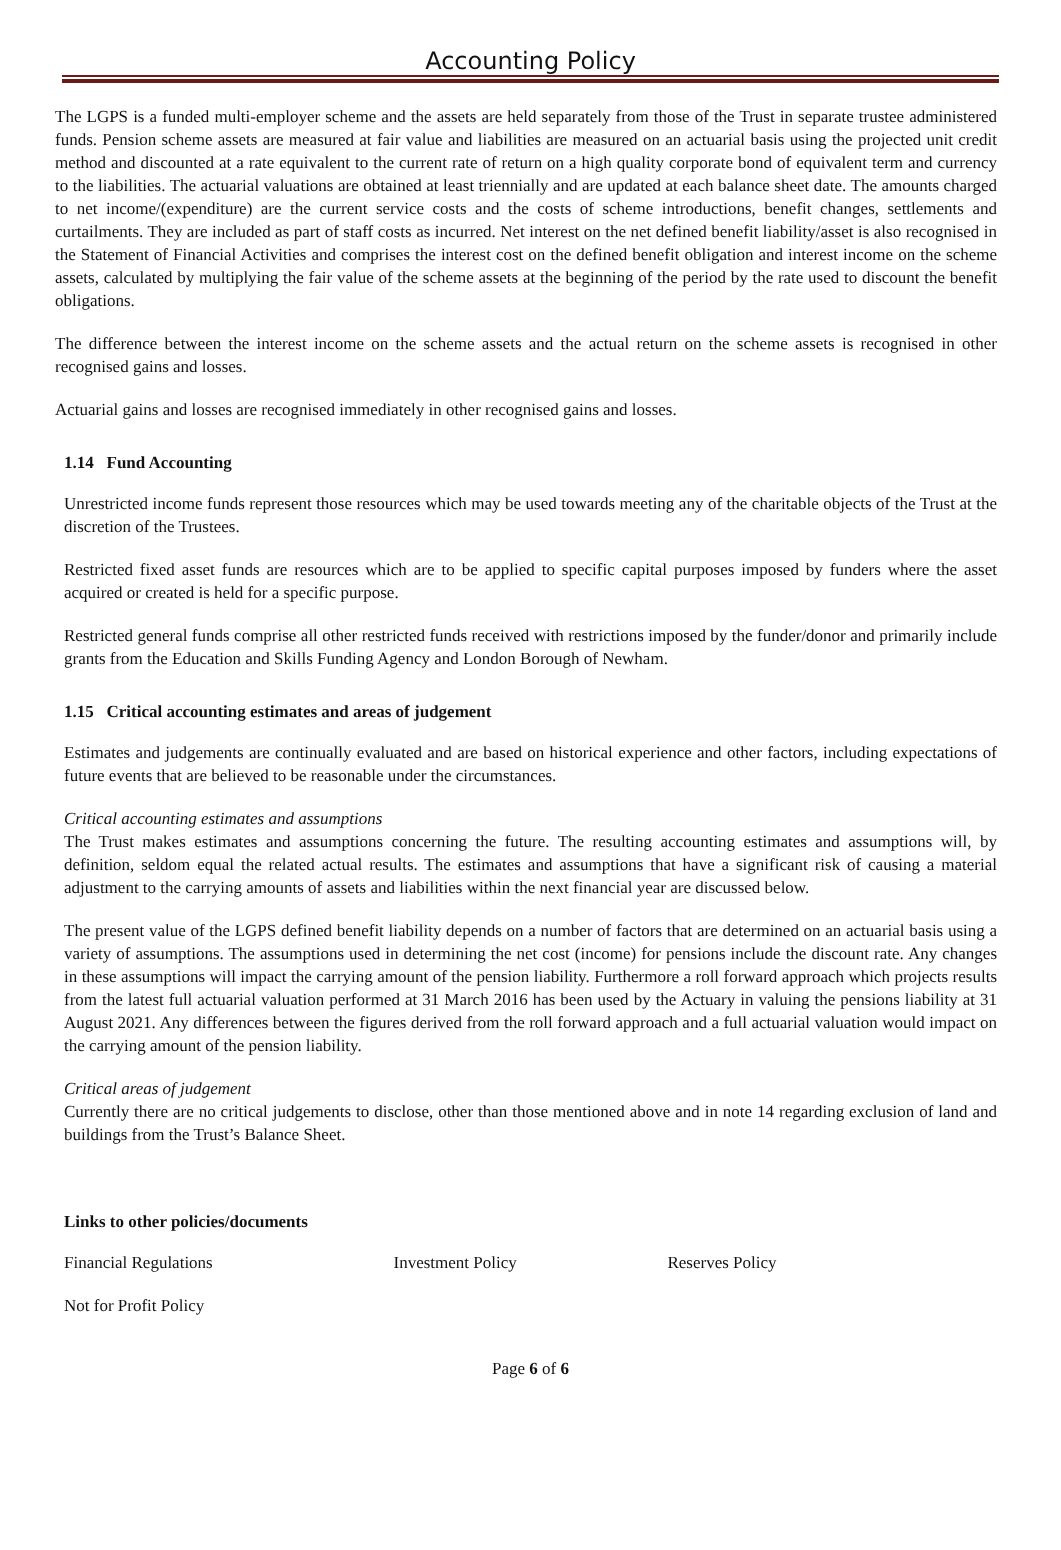Accounting Policy
The LGPS is a funded multi-employer scheme and the assets are held separately from those of the Trust in separate trustee administered funds. Pension scheme assets are measured at fair value and liabilities are measured on an actuarial basis using the projected unit credit method and discounted at a rate equivalent to the current rate of return on a high quality corporate bond of equivalent term and currency to the liabilities. The actuarial valuations are obtained at least triennially and are updated at each balance sheet date. The amounts charged to net income/(expenditure) are the current service costs and the costs of scheme introductions, benefit changes, settlements and curtailments. They are included as part of staff costs as incurred. Net interest on the net defined benefit liability/asset is also recognised in the Statement of Financial Activities and comprises the interest cost on the defined benefit obligation and interest income on the scheme assets, calculated by multiplying the fair value of the scheme assets at the beginning of the period by the rate used to discount the benefit obligations.
The difference between the interest income on the scheme assets and the actual return on the scheme assets is recognised in other recognised gains and losses.
Actuarial gains and losses are recognised immediately in other recognised gains and losses.
1.14 Fund Accounting
Unrestricted income funds represent those resources which may be used towards meeting any of the charitable objects of the Trust at the discretion of the Trustees.
Restricted fixed asset funds are resources which are to be applied to specific capital purposes imposed by funders where the asset acquired or created is held for a specific purpose.
Restricted general funds comprise all other restricted funds received with restrictions imposed by the funder/donor and primarily include grants from the Education and Skills Funding Agency and London Borough of Newham.
1.15 Critical accounting estimates and areas of judgement
Estimates and judgements are continually evaluated and are based on historical experience and other factors, including expectations of future events that are believed to be reasonable under the circumstances.
Critical accounting estimates and assumptions
The Trust makes estimates and assumptions concerning the future. The resulting accounting estimates and assumptions will, by definition, seldom equal the related actual results. The estimates and assumptions that have a significant risk of causing a material adjustment to the carrying amounts of assets and liabilities within the next financial year are discussed below.
The present value of the LGPS defined benefit liability depends on a number of factors that are determined on an actuarial basis using a variety of assumptions. The assumptions used in determining the net cost (income) for pensions include the discount rate. Any changes in these assumptions will impact the carrying amount of the pension liability. Furthermore a roll forward approach which projects results from the latest full actuarial valuation performed at 31 March 2016 has been used by the Actuary in valuing the pensions liability at 31 August 2021. Any differences between the figures derived from the roll forward approach and a full actuarial valuation would impact on the carrying amount of the pension liability.
Critical areas of judgement
Currently there are no critical judgements to disclose, other than those mentioned above and in note 14 regarding exclusion of land and buildings from the Trust’s Balance Sheet.
Links to other policies/documents
Financial Regulations Investment Policy Reserves Policy
Not for Profit Policy
Page 6 of 6